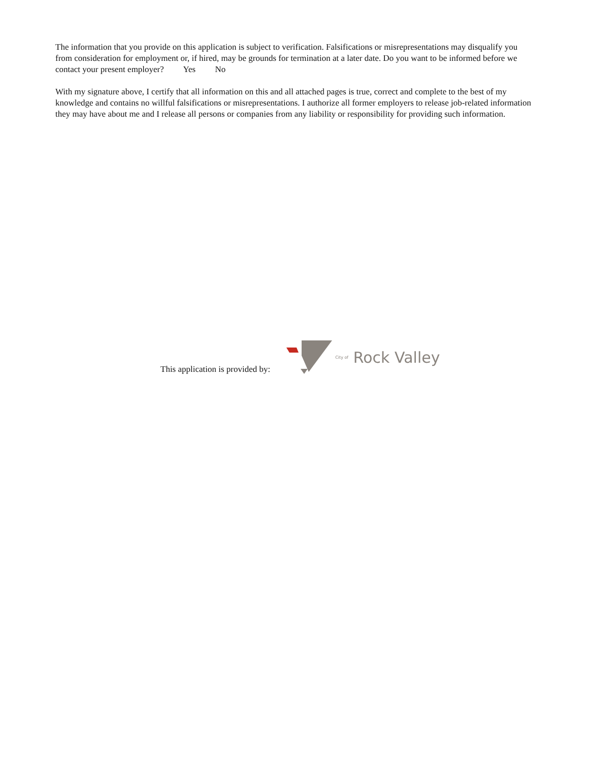The information that you provide on this application is subject to verification. Falsifications or misrepresentations may disqualify you from consideration for employment or, if hired, may be grounds for termination at a later date. Do you want to be informed before we contact your present employer? Yes No
With my signature above, I certify that all information on this and all attached pages is true, correct and complete to the best of my knowledge and contains no willful falsifications or misrepresentations. I authorize all former employers to release job-related information they may have about me and I release all persons or companies from any liability or responsibility for providing such information.
This application is provided by:
City of Rock Valley